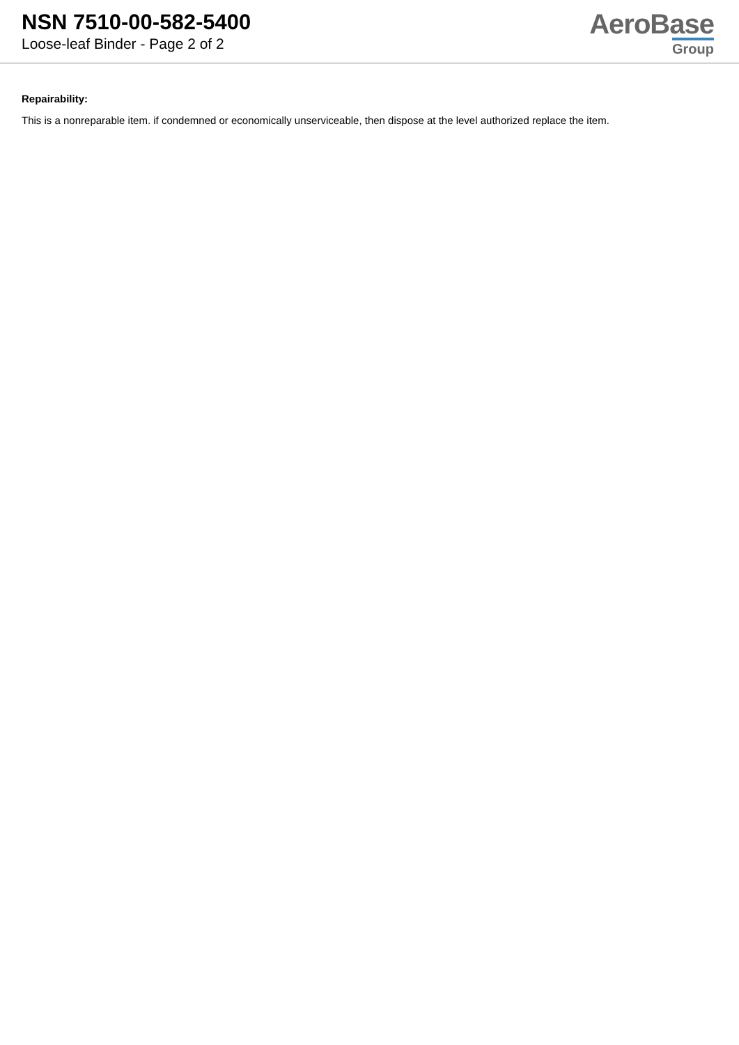NSN 7510-00-582-5400
Loose-leaf Binder - Page 2 of 2
AeroBase
Group
Repairability:
This is a nonreparable item. if condemned or economically unserviceable, then dispose at the level authorized replace the item.